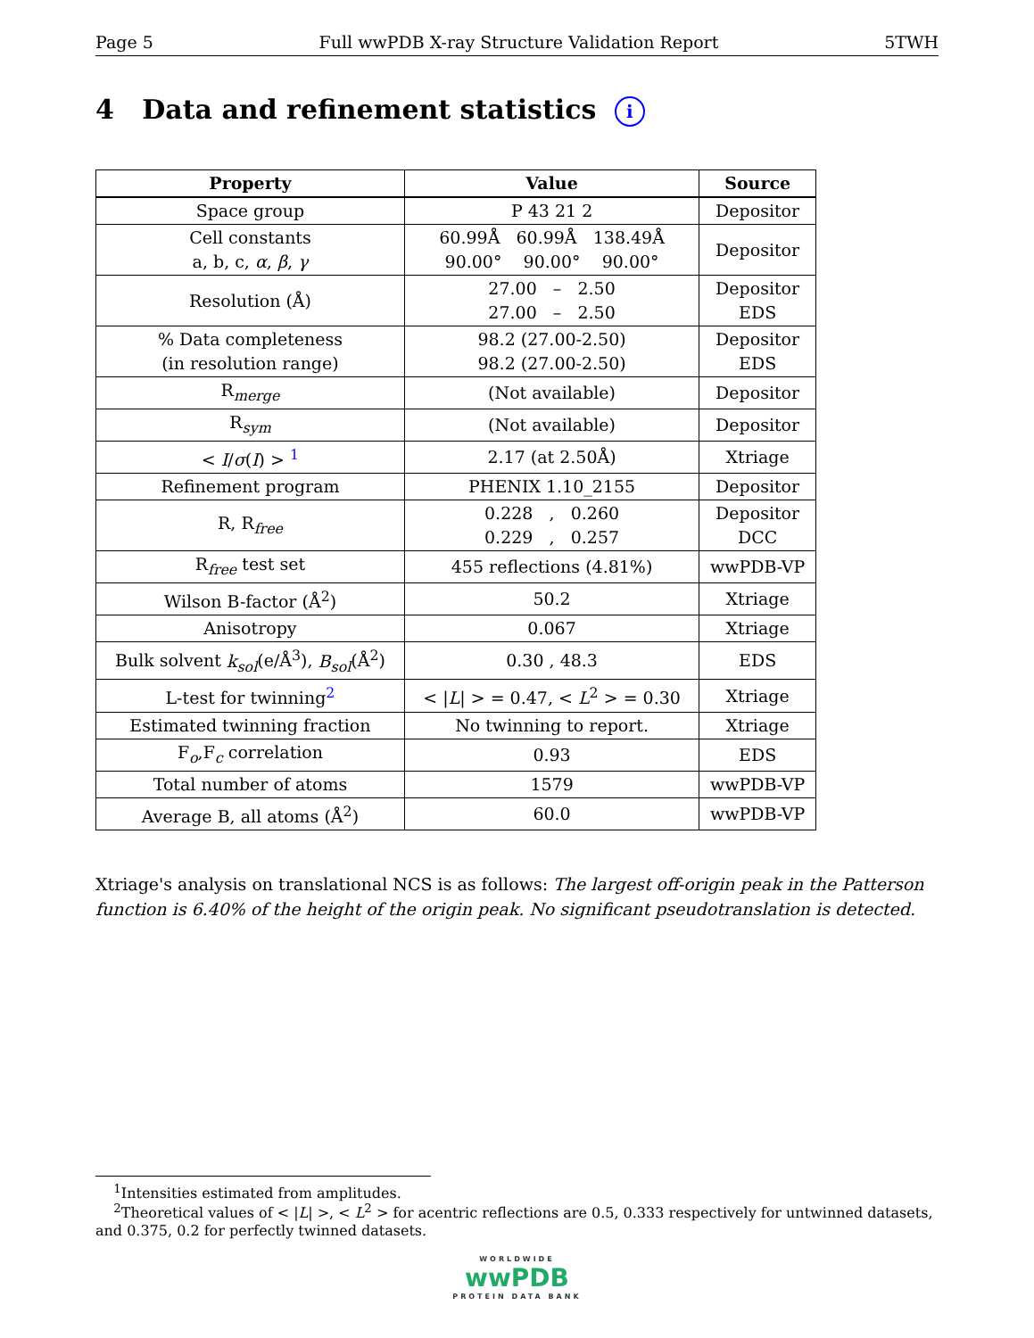Page 5 Full wwPDB X-ray Structure Validation Report 5TWH
4 Data and refinement statistics i
| Property | Value | Source |
| --- | --- | --- |
| Space group | P 43 21 2 | Depositor |
| Cell constants a, b, c, α , β , γ | 60.99Å 60.99Å 138.49Å 90.00° 90.00° 90.00° | Depositor |
| Resolution (Å) | 27.00 – 2.50 27.00 – 2.50 | Depositor EDS |
| % Data completeness (in resolution range) | 98.2 (27.00-2.50) 98.2 (27.00-2.50) | Depositor EDS |
| R<sub>merge</sub> | (Not available) | Depositor |
| R<sub>sym</sub> | (Not available) | Depositor |
| < I / σ ( I ) > <sup>1</sup> | 2.17 (at 2.50Å) | Xtriage |
| Refinement program | PHENIX 1.10_2155 | Depositor |
| R, R<sub>free</sub> | 0.228 , 0.260 0.229 , 0.257 | Depositor DCC |
| R<sub>free</sub> test set | 455 reflections (4.81%) | wwPDB-VP |
| Wilson B-factor (Å<sup>2</sup>) | 50.2 | Xtriage |
| Anisotropy | 0.067 | Xtriage |
| Bulk solvent k<sub>sol</sub> (e/Å<sup>3</sup>), B<sub>sol</sub> (Å<sup>2</sup>) | 0.30 , 48.3 | EDS |
| L-test for twinning<sup>2</sup> | < / L / > = 0.47, < L<sup>2</sup> > = 0.30 | Xtriage |
| Estimated twinning fraction | No twinning to report. | Xtriage |
| F<sub>o</sub>,F<sub>c</sub> correlation | 0.93 | EDS |
| Total number of atoms | 1579 | wwPDB-VP |
| Average B, all atoms (Å<sup>2</sup>) | 60.0 | wwPDB-VP |
Xtriage's analysis on translational NCS is as follows: The largest off-origin peak in the Patterson function is 6.40% of the height of the origin peak. No significant pseudotranslation is detected.
<sup>1</sup> Intensities estimated from amplitudes.
<sup>2</sup> Theoretical values of < |L| >, < L<sup>2</sup> > for acentric reflections are 0.5, 0.333 respectively for untwinned datasets, and 0.375, 0.2 for perfectly twinned datasets.
WORLDWIDE
wwPDB
PROTEIN DATA BANK